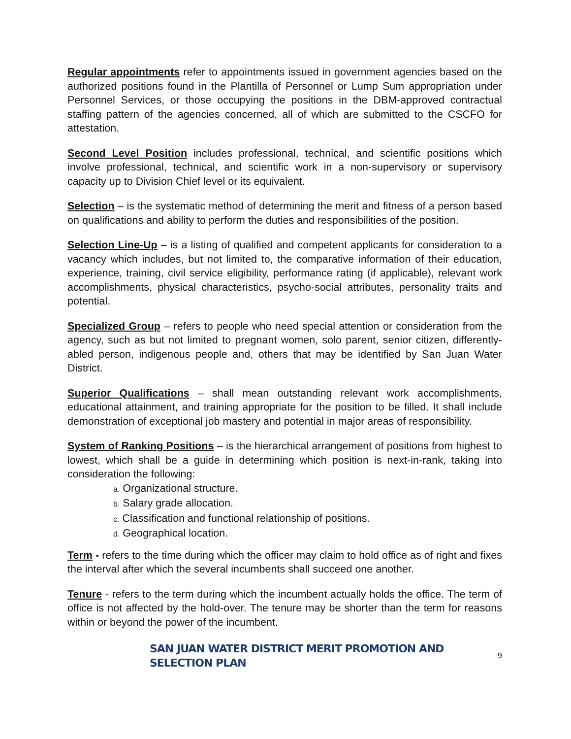Regular appointments refer to appointments issued in government agencies based on the authorized positions found in the Plantilla of Personnel or Lump Sum appropriation under Personnel Services, or those occupying the positions in the DBM-approved contractual staffing pattern of the agencies concerned, all of which are submitted to the CSCFO for attestation.
Second Level Position includes professional, technical, and scientific positions which involve professional, technical, and scientific work in a non-supervisory or supervisory capacity up to Division Chief level or its equivalent.
Selection – is the systematic method of determining the merit and fitness of a person based on qualifications and ability to perform the duties and responsibilities of the position.
Selection Line-Up – is a listing of qualified and competent applicants for consideration to a vacancy which includes, but not limited to, the comparative information of their education, experience, training, civil service eligibility, performance rating (if applicable), relevant work accomplishments, physical characteristics, psycho-social attributes, personality traits and potential.
Specialized Group – refers to people who need special attention or consideration from the agency, such as but not limited to pregnant women, solo parent, senior citizen, differently-abled person, indigenous people and, others that may be identified by San Juan Water District.
Superior Qualifications – shall mean outstanding relevant work accomplishments, educational attainment, and training appropriate for the position to be filled. It shall include demonstration of exceptional job mastery and potential in major areas of responsibility.
System of Ranking Positions – is the hierarchical arrangement of positions from highest to lowest, which shall be a guide in determining which position is next-in-rank, taking into consideration the following:
a. Organizational structure.
b. Salary grade allocation.
c. Classification and functional relationship of positions.
d. Geographical location.
Term - refers to the time during which the officer may claim to hold office as of right and fixes the interval after which the several incumbents shall succeed one another.
Tenure - refers to the term during which the incumbent actually holds the office. The term of office is not affected by the hold-over. The tenure may be shorter than the term for reasons within or beyond the power of the incumbent.
SAN JUAN WATER DISTRICT MERIT PROMOTION AND SELECTION PLAN 9